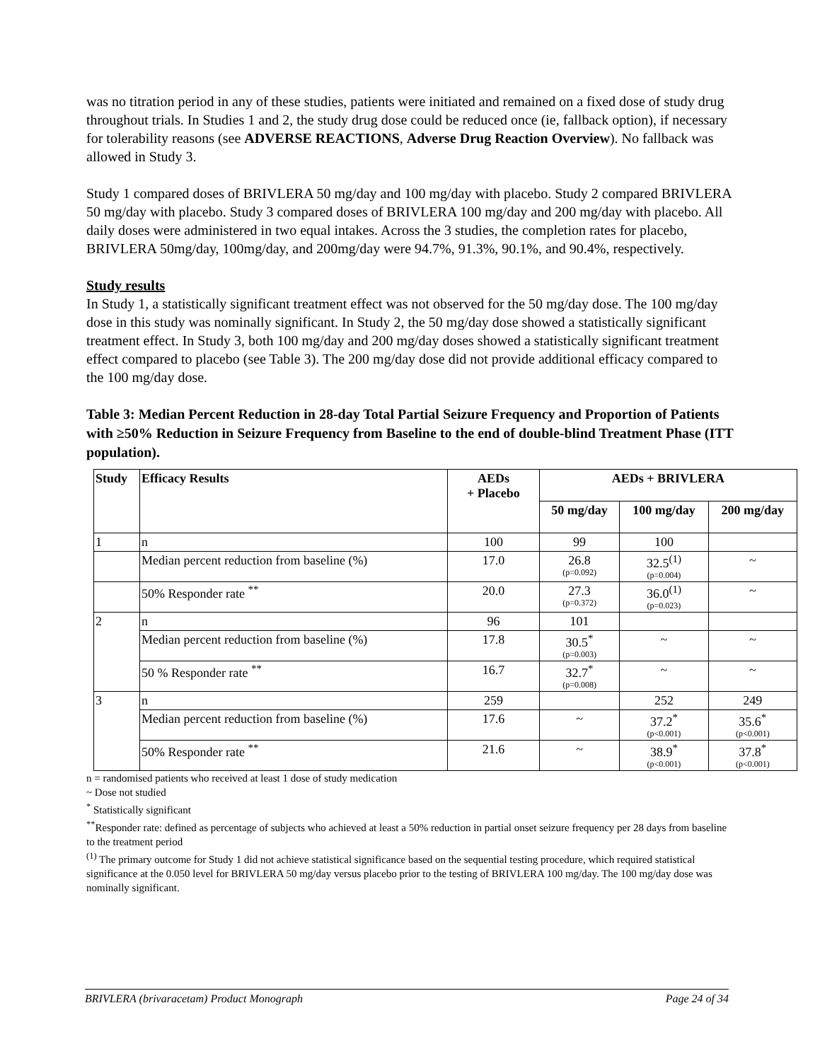was no titration period in any of these studies, patients were initiated and remained on a fixed dose of study drug throughout trials. In Studies 1 and 2, the study drug dose could be reduced once (ie, fallback option), if necessary for tolerability reasons (see ADVERSE REACTIONS, Adverse Drug Reaction Overview). No fallback was allowed in Study 3.
Study 1 compared doses of BRIVLERA 50 mg/day and 100 mg/day with placebo. Study 2 compared BRIVLERA 50 mg/day with placebo. Study 3 compared doses of BRIVLERA 100 mg/day and 200 mg/day with placebo. All daily doses were administered in two equal intakes. Across the 3 studies, the completion rates for placebo, BRIVLERA 50mg/day, 100mg/day, and 200mg/day were 94.7%, 91.3%, 90.1%, and 90.4%, respectively.
Study results
In Study 1, a statistically significant treatment effect was not observed for the 50 mg/day dose. The 100 mg/day dose in this study was nominally significant. In Study 2, the 50 mg/day dose showed a statistically significant treatment effect. In Study 3, both 100 mg/day and 200 mg/day doses showed a statistically significant treatment effect compared to placebo (see Table 3). The 200 mg/day dose did not provide additional efficacy compared to the 100 mg/day dose.
Table 3: Median Percent Reduction in 28-day Total Partial Seizure Frequency and Proportion of Patients with ≥50% Reduction in Seizure Frequency from Baseline to the end of double-blind Treatment Phase (ITT population).
| Study | Efficacy Results | AEDs + Placebo | AEDs + BRIVLERA | | |
| --- | --- | --- | --- | --- | --- |
| | | | 50 mg/day | 100 mg/day | 200 mg/day |
| 1 | n | 100 | 99 | 100 | |
| | Median percent reduction from baseline (%) | 17.0 | 26.8 (p=0.092) | 32.5<sup>(1)</sup> (p=0.004) | ~ |
| | 50% Responder rate <sup>**</sup> | 20.0 | 27.3 (p=0.372) | 36.0<sup>(1)</sup> (p=0.023) | ~ |
| 2 | n | 96 | 101 | | |
| | Median percent reduction from baseline (%) | 17.8 | 30.5<sup>*</sup> (p=0.003) | ~ | ~ |
| | 50 % Responder rate <sup>**</sup> | 16.7 | 32.7<sup>*</sup> (p=0.008) | ~ | ~ |
| 3 | n | 259 | | 252 | 249 |
| | Median percent reduction from baseline (%) | 17.6 | ~ | 37.2<sup>*</sup> (p<0.001) | 35.6<sup>*</sup> (p<0.001) |
| | 50% Responder rate <sup>**</sup> | 21.6 | ~ | 38.9<sup>*</sup> (p<0.001) | 37.8<sup>*</sup> (p<0.001) |
n = randomised patients who received at least 1 dose of study medication
~ Dose not studied
<sup>*</sup> Statistically significant
<sup>**</sup> Responder rate: defined as percentage of subjects who achieved at least a 50% reduction in partial onset seizure frequency per 28 days from baseline to the treatment period
<sup>(1)</sup> The primary outcome for Study 1 did not achieve statistical significance based on the sequential testing procedure, which required statistical significance at the 0.050 level for BRIVLERA 50 mg/day versus placebo prior to the testing of BRIVLERA 100 mg/day. The 100 mg/day dose was nominally significant.
BRIVLERA (brivaracetam) Product Monograph Page 24 of 34